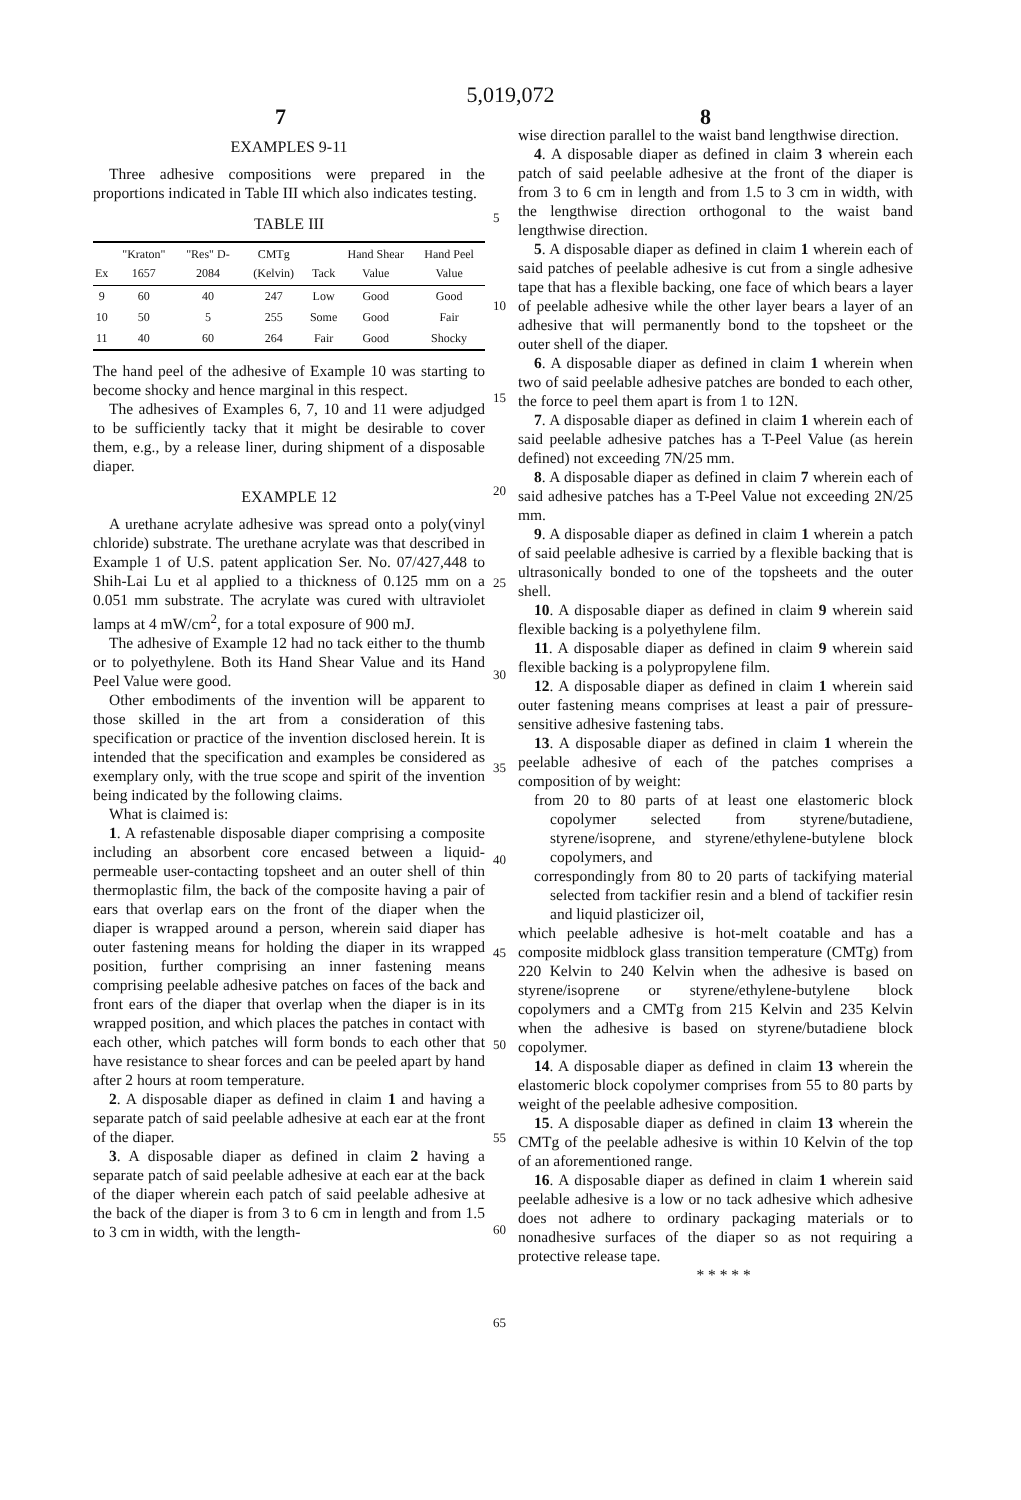5,019,072
7 8
EXAMPLES 9-11
Three adhesive compositions were prepared in the proportions indicated in Table III which also indicates testing.
TABLE III
| Ex | "Kraton" 1657 | "Res" D-2084 | CMTg (Kelvin) | Tack | Hand Shear Value | Hand Peel Value |
| --- | --- | --- | --- | --- | --- | --- |
| 9 | 60 | 40 | 247 | Low | Good | Good |
| 10 | 50 | 5 | 255 | Some | Good | Fair |
| 11 | 40 | 60 | 264 | Fair | Good | Shocky |
The hand peel of the adhesive of Example 10 was starting to become shocky and hence marginal in this respect.
The adhesives of Examples 6, 7, 10 and 11 were adjudged to be sufficiently tacky that it might be desirable to cover them, e.g., by a release liner, during shipment of a disposable diaper.
EXAMPLE 12
A urethane acrylate adhesive was spread onto a poly(vinyl chloride) substrate. The urethane acrylate was that described in Example 1 of U.S. patent application Ser. No. 07/427,448 to Shih-Lai Lu et al applied to a thickness of 0.125 mm on a 0.051 mm substrate. The acrylate was cured with ultraviolet lamps at 4 mW/cm<sup>2</sup>, for a total exposure of 900 mJ.
The adhesive of Example 12 had no tack either to the thumb or to polyethylene. Both its Hand Shear Value and its Hand Peel Value were good.
Other embodiments of the invention will be apparent to those skilled in the art from a consideration of this specification or practice of the invention disclosed herein. It is intended that the specification and examples be considered as exemplary only, with the true scope and spirit of the invention being indicated by the following claims.
What is claimed is:
1. A refastenable disposable diaper comprising a composite including an absorbent core encased between a liquid-permeable user-contacting topsheet and an outer shell of thin thermoplastic film, the back of the composite having a pair of ears that overlap ears on the front of the diaper when the diaper is wrapped around a person, wherein said diaper has outer fastening means for holding the diaper in its wrapped position, further comprising an inner fastening means comprising peelable adhesive patches on faces of the back and front ears of the diaper that overlap when the diaper is in its wrapped position, and which places the patches in contact with each other, which patches will form bonds to each other that have resistance to shear forces and can be peeled apart by hand after 2 hours at room temperature.
2. A disposable diaper as defined in claim 1 and having a separate patch of said peelable adhesive at each ear at the front of the diaper.
3. A disposable diaper as defined in claim 2 having a separate patch of said peelable adhesive at each ear at the back of the diaper wherein each patch of said peelable adhesive at the back of the diaper is from 3 to 6 cm in length and from 1.5 to 3 cm in width, with the length-
wise direction parallel to the waist band lengthwise direction.
4. A disposable diaper as defined in claim 3 wherein each patch of said peelable adhesive at the front of the diaper is from 3 to 6 cm in length and from 1.5 to 3 cm in width, with the lengthwise direction orthogonal to the waist band lengthwise direction.
5. A disposable diaper as defined in claim 1 wherein each of said patches of peelable adhesive is cut from a single adhesive tape that has a flexible backing, one face of which bears a layer of peelable adhesive while the other layer bears a layer of an adhesive that will permanently bond to the topsheet or the outer shell of the diaper.
6. A disposable diaper as defined in claim 1 wherein when two of said peelable adhesive patches are bonded to each other, the force to peel them apart is from 1 to 12N.
7. A disposable diaper as defined in claim 1 wherein each of said peelable adhesive patches has a T-Peel Value (as herein defined) not exceeding 7N/25 mm.
8. A disposable diaper as defined in claim 7 wherein each of said adhesive patches has a T-Peel Value not exceeding 2N/25 mm.
9. A disposable diaper as defined in claim 1 wherein a patch of said peelable adhesive is carried by a flexible backing that is ultrasonically bonded to one of the topsheets and the outer shell.
10. A disposable diaper as defined in claim 9 wherein said flexible backing is a polyethylene film.
11. A disposable diaper as defined in claim 9 wherein said flexible backing is a polypropylene film.
12. A disposable diaper as defined in claim 1 wherein said outer fastening means comprises at least a pair of pressure-sensitive adhesive fastening tabs.
13. A disposable diaper as defined in claim 1 wherein the peelable adhesive of each of the patches comprises a composition of by weight:
from 20 to 80 parts of at least one elastomeric block copolymer selected from styrene/butadiene, styrene/isoprene, and styrene/ethylene-butylene block copolymers, and
correspondingly from 80 to 20 parts of tackifying material selected from tackifier resin and a blend of tackifier resin and liquid plasticizer oil,
which peelable adhesive is hot-melt coatable and has a composite midblock glass transition temperature (CMTg) from 220 Kelvin to 240 Kelvin when the adhesive is based on styrene/isoprene or styrene/ethylene-butylene block copolymers and a CMTg from 215 Kelvin and 235 Kelvin when the adhesive is based on styrene/butadiene block copolymer.
14. A disposable diaper as defined in claim 13 wherein the elastomeric block copolymer comprises from 55 to 80 parts by weight of the peelable adhesive composition.
15. A disposable diaper as defined in claim 13 wherein the CMTg of the peelable adhesive is within 10 Kelvin of the top of an aforementioned range.
16. A disposable diaper as defined in claim 1 wherein said peelable adhesive is a low or no tack adhesive which adhesive does not adhere to ordinary packaging materials or to nonadhesive surfaces of the diaper so as not requiring a protective release tape.
* * * * *
5
10
15
20
25
30
35
40
45
50
55
60
65